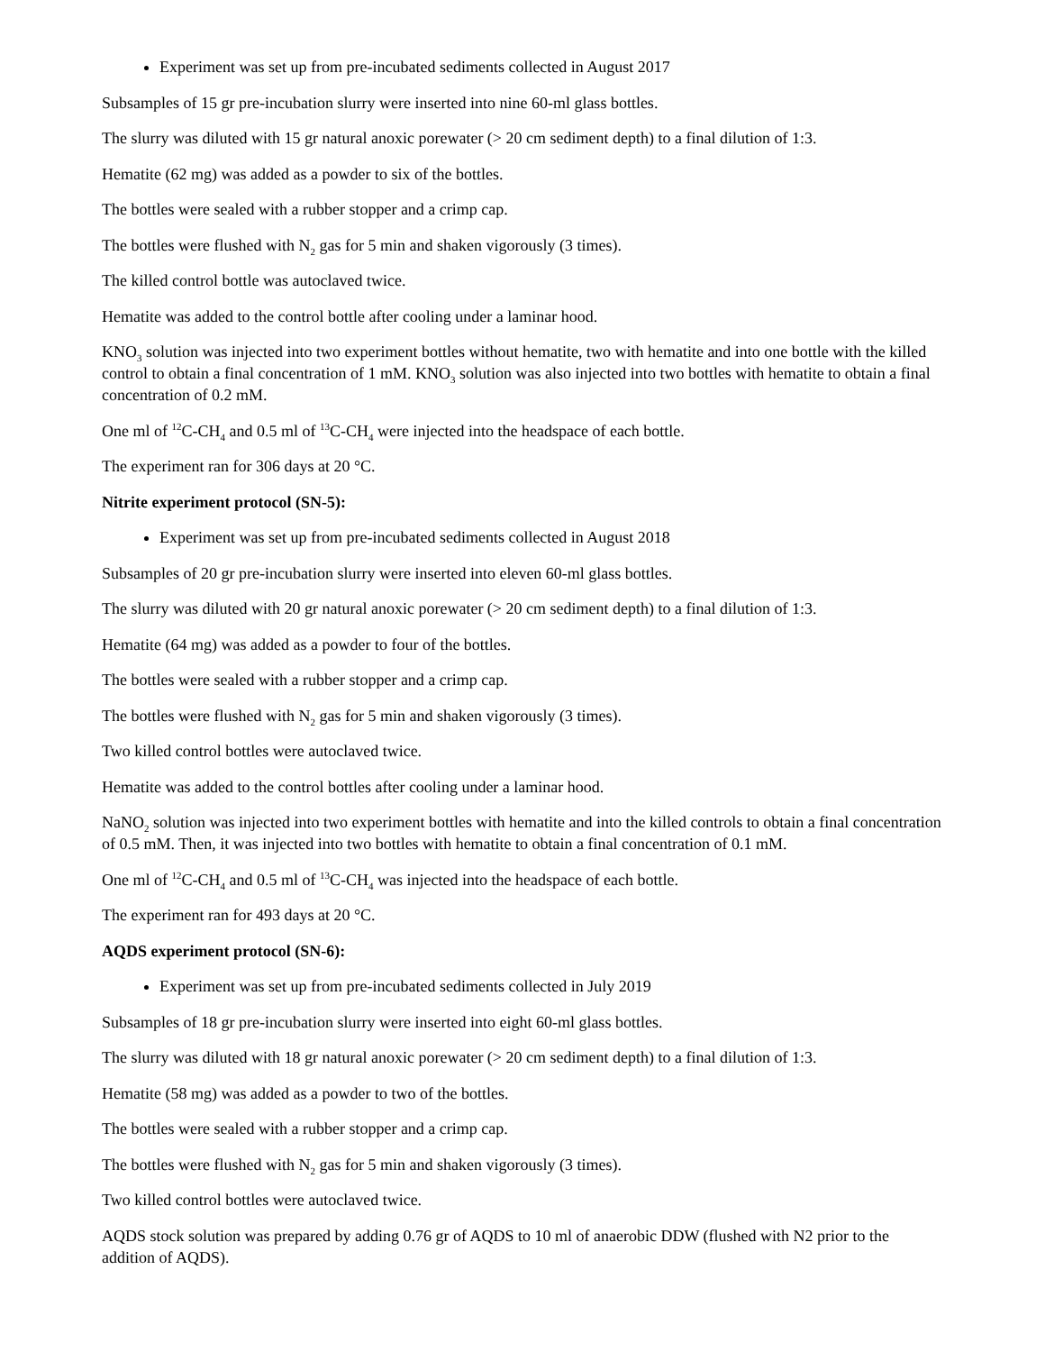Experiment was set up from pre-incubated sediments collected in August 2017
Subsamples of 15 gr pre-incubation slurry were inserted into nine 60-ml glass bottles.
The slurry was diluted with 15 gr natural anoxic porewater (> 20 cm sediment depth) to a final dilution of 1:3.
Hematite (62 mg) was added as a powder to six of the bottles.
The bottles were sealed with a rubber stopper and a crimp cap.
The bottles were flushed with N<sub>2</sub> gas for 5 min and shaken vigorously (3 times).
The killed control bottle was autoclaved twice.
Hematite was added to the control bottle after cooling under a laminar hood.
KNO<sub>3</sub> solution was injected into two experiment bottles without hematite, two with hematite and into one bottle with the killed control to obtain a final concentration of 1 mM. KNO<sub>3</sub> solution was also injected into two bottles with hematite to obtain a final concentration of 0.2 mM.
One ml of <sup>12</sup>C-CH<sub>4</sub> and 0.5 ml of <sup>13</sup>C-CH<sub>4</sub> were injected into the headspace of each bottle.
The experiment ran for 306 days at 20 °C.
Nitrite experiment protocol (SN-5):
Experiment was set up from pre-incubated sediments collected in August 2018
Subsamples of 20 gr pre-incubation slurry were inserted into eleven 60-ml glass bottles.
The slurry was diluted with 20 gr natural anoxic porewater (> 20 cm sediment depth) to a final dilution of 1:3.
Hematite (64 mg) was added as a powder to four of the bottles.
The bottles were sealed with a rubber stopper and a crimp cap.
The bottles were flushed with N<sub>2</sub> gas for 5 min and shaken vigorously (3 times).
Two killed control bottles were autoclaved twice.
Hematite was added to the control bottles after cooling under a laminar hood.
NaNO<sub>2</sub> solution was injected into two experiment bottles with hematite and into the killed controls to obtain a final concentration of 0.5 mM. Then, it was injected into two bottles with hematite to obtain a final concentration of 0.1 mM.
One ml of <sup>12</sup>C-CH<sub>4</sub> and 0.5 ml of <sup>13</sup>C-CH<sub>4</sub> was injected into the headspace of each bottle.
The experiment ran for 493 days at 20 °C.
AQDS experiment protocol (SN-6):
Experiment was set up from pre-incubated sediments collected in July 2019
Subsamples of 18 gr pre-incubation slurry were inserted into eight 60-ml glass bottles.
The slurry was diluted with 18 gr natural anoxic porewater (> 20 cm sediment depth) to a final dilution of 1:3.
Hematite (58 mg) was added as a powder to two of the bottles.
The bottles were sealed with a rubber stopper and a crimp cap.
The bottles were flushed with N<sub>2</sub> gas for 5 min and shaken vigorously (3 times).
Two killed control bottles were autoclaved twice.
AQDS stock solution was prepared by adding 0.76 gr of AQDS to 10 ml of anaerobic DDW (flushed with N2 prior to the addition of AQDS).